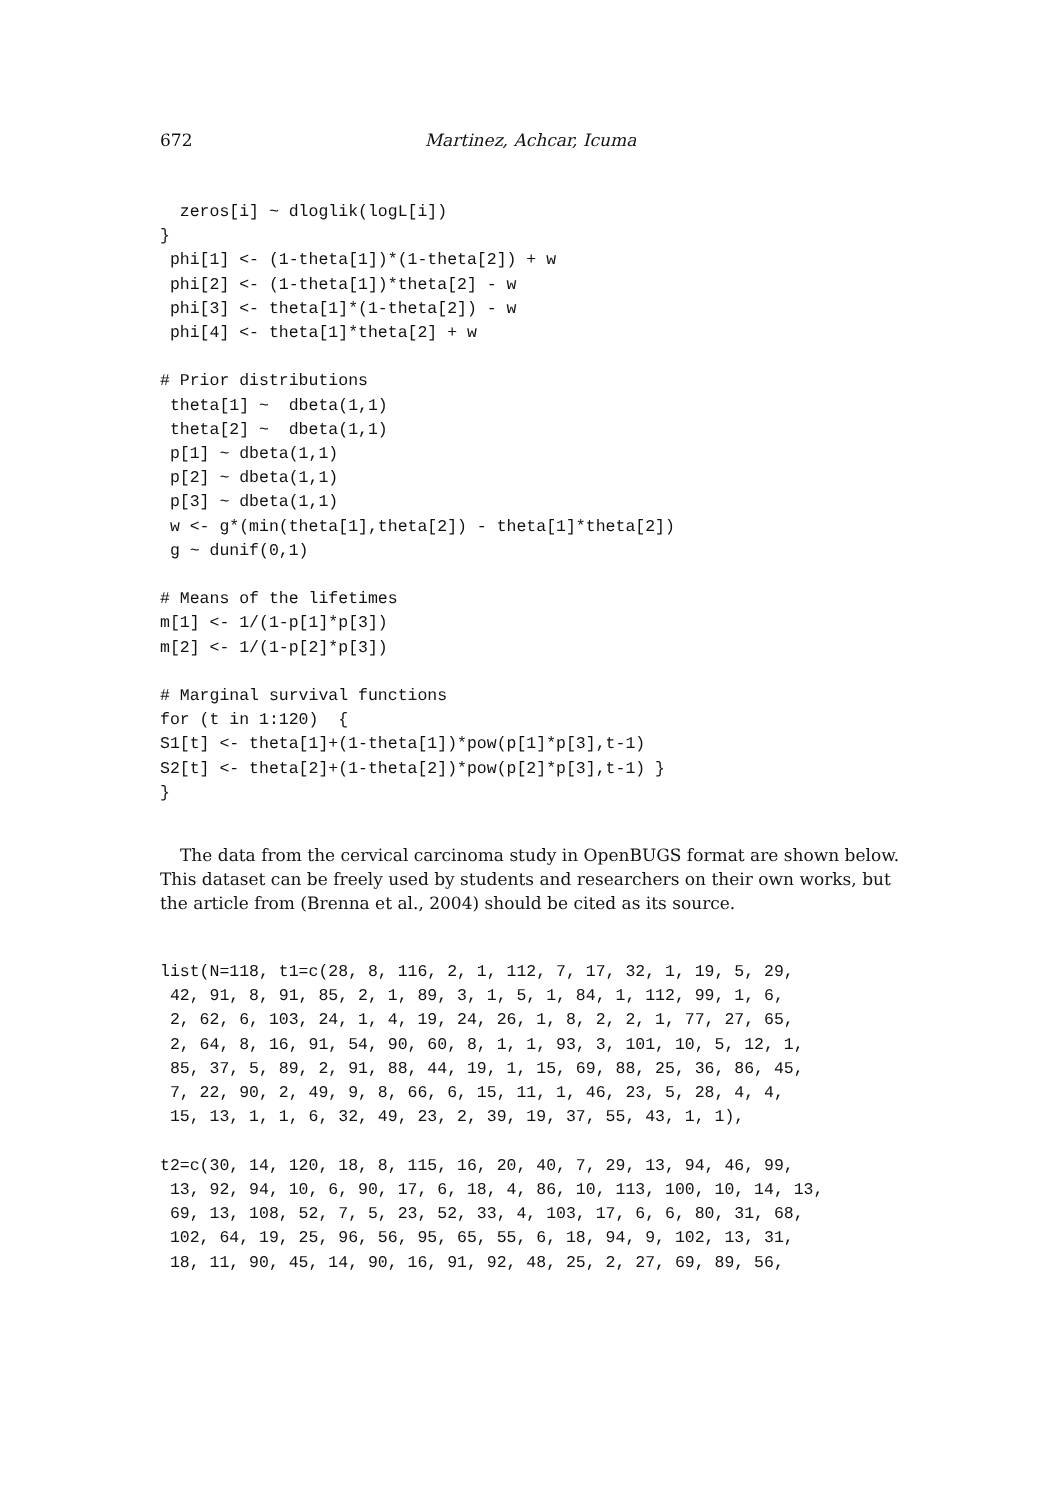672 Martinez, Achcar, Icuma
  zeros[i] ~ dloglik(logL[i])
}
 phi[1] <- (1-theta[1])*(1-theta[2]) + w
 phi[2] <- (1-theta[1])*theta[2] - w
 phi[3] <- theta[1]*(1-theta[2]) - w
 phi[4] <- theta[1]*theta[2] + w

# Prior distributions
 theta[1] ~  dbeta(1,1)
 theta[2] ~  dbeta(1,1)
 p[1] ~ dbeta(1,1)
 p[2] ~ dbeta(1,1)
 p[3] ~ dbeta(1,1)
 w <- g*(min(theta[1],theta[2]) - theta[1]*theta[2])
 g ~ dunif(0,1)

# Means of the lifetimes
m[1] <- 1/(1-p[1]*p[3])
m[2] <- 1/(1-p[2]*p[3])

# Marginal survival functions
for (t in 1:120)  {
S1[t] <- theta[1]+(1-theta[1])*pow(p[1]*p[3],t-1)
S2[t] <- theta[2]+(1-theta[2])*pow(p[2]*p[3],t-1) }
}
The data from the cervical carcinoma study in OpenBUGS format are shown below. This dataset can be freely used by students and researchers on their own works, but the article from (Brenna et al., 2004) should be cited as its source.
list(N=118, t1=c(28, 8, 116, 2, 1, 112, 7, 17, 32, 1, 19, 5, 29,
 42, 91, 8, 91, 85, 2, 1, 89, 3, 1, 5, 1, 84, 1, 112, 99, 1, 6,
 2, 62, 6, 103, 24, 1, 4, 19, 24, 26, 1, 8, 2, 2, 1, 77, 27, 65,
 2, 64, 8, 16, 91, 54, 90, 60, 8, 1, 1, 93, 3, 101, 10, 5, 12, 1,
 85, 37, 5, 89, 2, 91, 88, 44, 19, 1, 15, 69, 88, 25, 36, 86, 45,
 7, 22, 90, 2, 49, 9, 8, 66, 6, 15, 11, 1, 46, 23, 5, 28, 4, 4,
 15, 13, 1, 1, 6, 32, 49, 23, 2, 39, 19, 37, 55, 43, 1, 1),

t2=c(30, 14, 120, 18, 8, 115, 16, 20, 40, 7, 29, 13, 94, 46, 99,
 13, 92, 94, 10, 6, 90, 17, 6, 18, 4, 86, 10, 113, 100, 10, 14, 13,
 69, 13, 108, 52, 7, 5, 23, 52, 33, 4, 103, 17, 6, 6, 80, 31, 68,
 102, 64, 19, 25, 96, 56, 95, 65, 55, 6, 18, 94, 9, 102, 13, 31,
 18, 11, 90, 45, 14, 90, 16, 91, 92, 48, 25, 2, 27, 69, 89, 56,